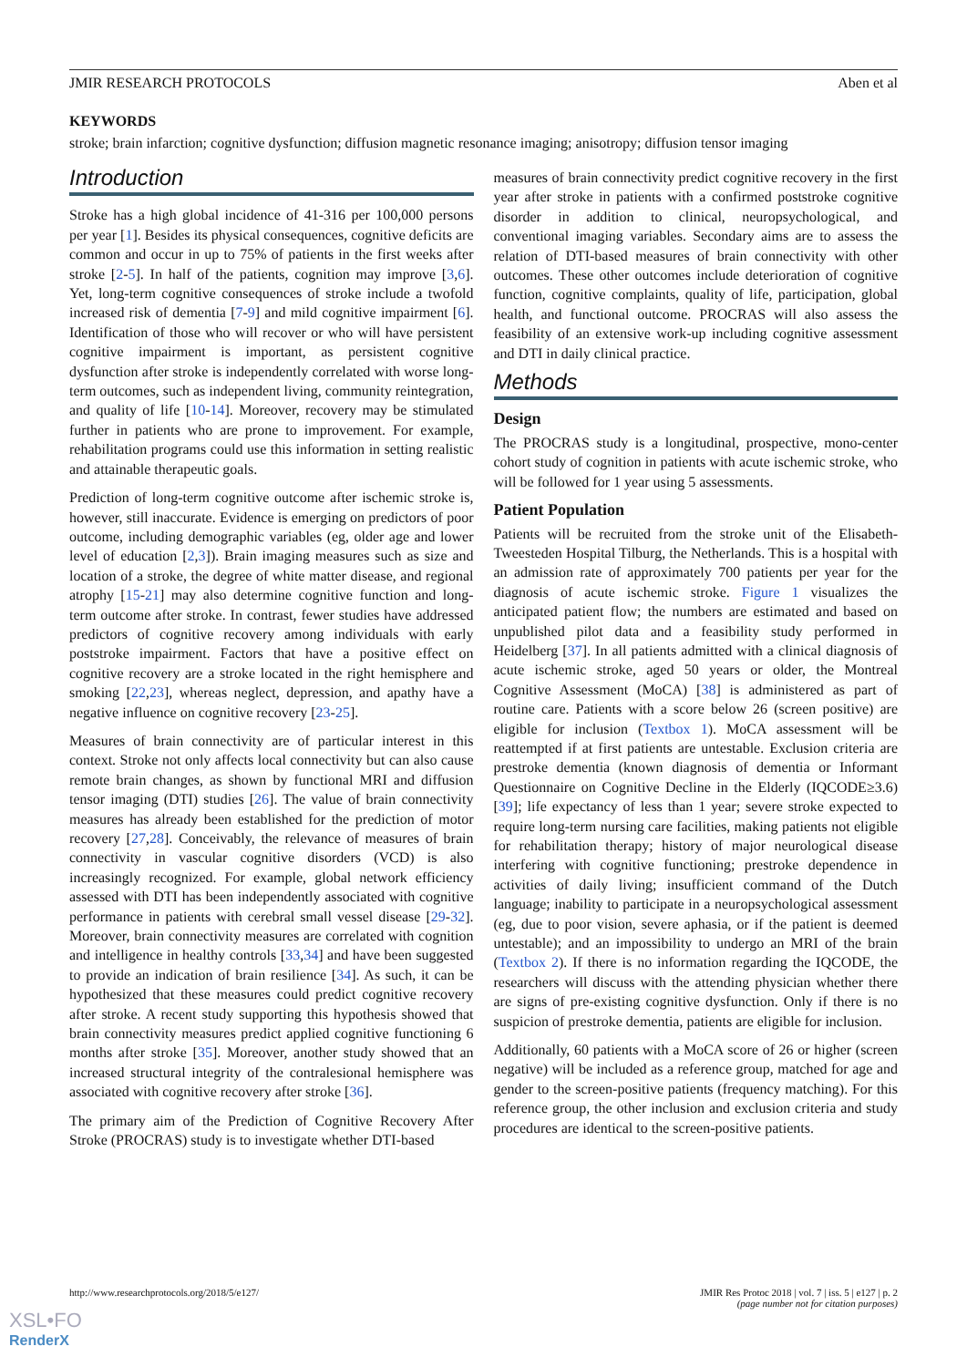JMIR RESEARCH PROTOCOLS Aben et al
KEYWORDS
stroke; brain infarction; cognitive dysfunction; diffusion magnetic resonance imaging; anisotropy; diffusion tensor imaging
Introduction
Stroke has a high global incidence of 41-316 per 100,000 persons per year [1]. Besides its physical consequences, cognitive deficits are common and occur in up to 75% of patients in the first weeks after stroke [2-5]. In half of the patients, cognition may improve [3,6]. Yet, long-term cognitive consequences of stroke include a twofold increased risk of dementia [7-9] and mild cognitive impairment [6]. Identification of those who will recover or who will have persistent cognitive impairment is important, as persistent cognitive dysfunction after stroke is independently correlated with worse long-term outcomes, such as independent living, community reintegration, and quality of life [10-14]. Moreover, recovery may be stimulated further in patients who are prone to improvement. For example, rehabilitation programs could use this information in setting realistic and attainable therapeutic goals.
Prediction of long-term cognitive outcome after ischemic stroke is, however, still inaccurate. Evidence is emerging on predictors of poor outcome, including demographic variables (eg, older age and lower level of education [2,3]). Brain imaging measures such as size and location of a stroke, the degree of white matter disease, and regional atrophy [15-21] may also determine cognitive function and long-term outcome after stroke. In contrast, fewer studies have addressed predictors of cognitive recovery among individuals with early poststroke impairment. Factors that have a positive effect on cognitive recovery are a stroke located in the right hemisphere and smoking [22,23], whereas neglect, depression, and apathy have a negative influence on cognitive recovery [23-25].
Measures of brain connectivity are of particular interest in this context. Stroke not only affects local connectivity but can also cause remote brain changes, as shown by functional MRI and diffusion tensor imaging (DTI) studies [26]. The value of brain connectivity measures has already been established for the prediction of motor recovery [27,28]. Conceivably, the relevance of measures of brain connectivity in vascular cognitive disorders (VCD) is also increasingly recognized. For example, global network efficiency assessed with DTI has been independently associated with cognitive performance in patients with cerebral small vessel disease [29-32]. Moreover, brain connectivity measures are correlated with cognition and intelligence in healthy controls [33,34] and have been suggested to provide an indication of brain resilience [34]. As such, it can be hypothesized that these measures could predict cognitive recovery after stroke. A recent study supporting this hypothesis showed that brain connectivity measures predict applied cognitive functioning 6 months after stroke [35]. Moreover, another study showed that an increased structural integrity of the contralesional hemisphere was associated with cognitive recovery after stroke [36].
The primary aim of the Prediction of Cognitive Recovery After Stroke (PROCRAS) study is to investigate whether DTI-based
measures of brain connectivity predict cognitive recovery in the first year after stroke in patients with a confirmed poststroke cognitive disorder in addition to clinical, neuropsychological, and conventional imaging variables. Secondary aims are to assess the relation of DTI-based measures of brain connectivity with other outcomes. These other outcomes include deterioration of cognitive function, cognitive complaints, quality of life, participation, global health, and functional outcome. PROCRAS will also assess the feasibility of an extensive work-up including cognitive assessment and DTI in daily clinical practice.
Methods
Design
The PROCRAS study is a longitudinal, prospective, mono-center cohort study of cognition in patients with acute ischemic stroke, who will be followed for 1 year using 5 assessments.
Patient Population
Patients will be recruited from the stroke unit of the Elisabeth-Tweesteden Hospital Tilburg, the Netherlands. This is a hospital with an admission rate of approximately 700 patients per year for the diagnosis of acute ischemic stroke. Figure 1 visualizes the anticipated patient flow; the numbers are estimated and based on unpublished pilot data and a feasibility study performed in Heidelberg [37]. In all patients admitted with a clinical diagnosis of acute ischemic stroke, aged 50 years or older, the Montreal Cognitive Assessment (MoCA) [38] is administered as part of routine care. Patients with a score below 26 (screen positive) are eligible for inclusion (Textbox 1). MoCA assessment will be reattempted if at first patients are untestable. Exclusion criteria are prestroke dementia (known diagnosis of dementia or Informant Questionnaire on Cognitive Decline in the Elderly (IQCODE≥3.6) [39]; life expectancy of less than 1 year; severe stroke expected to require long-term nursing care facilities, making patients not eligible for rehabilitation therapy; history of major neurological disease interfering with cognitive functioning; prestroke dependence in activities of daily living; insufficient command of the Dutch language; inability to participate in a neuropsychological assessment (eg, due to poor vision, severe aphasia, or if the patient is deemed untestable); and an impossibility to undergo an MRI of the brain (Textbox 2). If there is no information regarding the IQCODE, the researchers will discuss with the attending physician whether there are signs of pre-existing cognitive dysfunction. Only if there is no suspicion of prestroke dementia, patients are eligible for inclusion.
Additionally, 60 patients with a MoCA score of 26 or higher (screen negative) will be included as a reference group, matched for age and gender to the screen-positive patients (frequency matching). For this reference group, the other inclusion and exclusion criteria and study procedures are identical to the screen-positive patients.
http://www.researchprotocols.org/2018/5/e127/ JMIR Res Protoc 2018 | vol. 7 | iss. 5 | e127 | p. 2
(page number not for citation purposes)
XSL•FO
RenderX